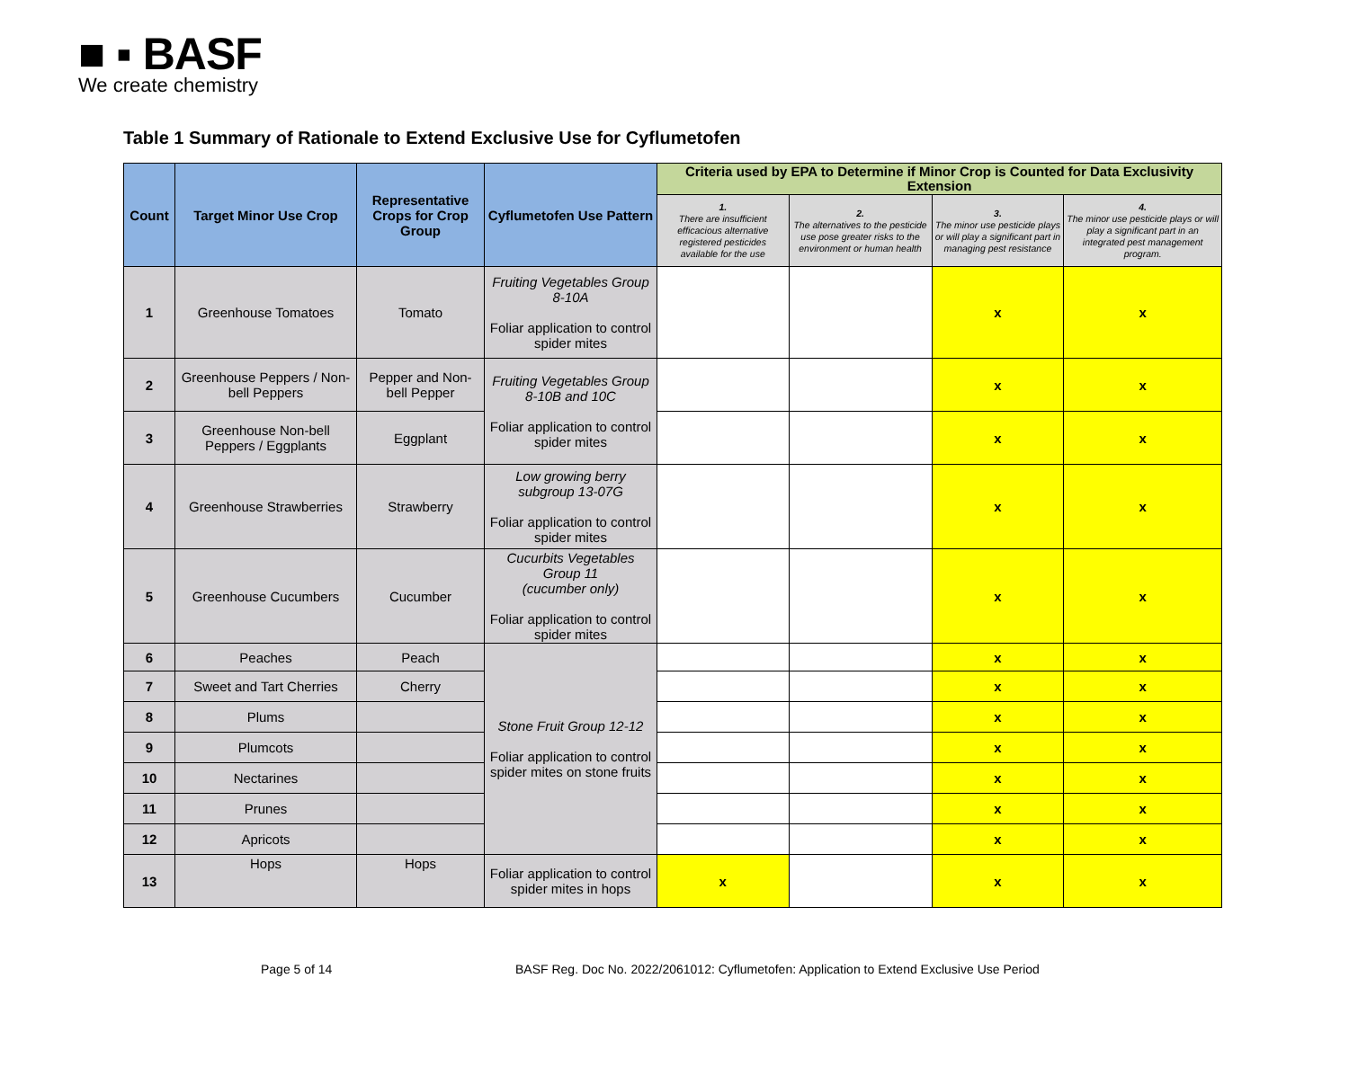■ ▪ BASF
We create chemistry
Table 1 Summary of Rationale to Extend Exclusive Use for Cyflumetofen
| Count | Target Minor Use Crop | Representative Crops for Crop Group | Cyflumetofen Use Pattern | Criteria used by EPA to Determine if Minor Crop is Counted for Data Exclusivity Extension | | | |
| --- | --- | --- | --- | --- | --- | --- | --- |
| | | | | 1. There are insufficient efficacious alternative registered pesticides available for the use | 2. The alternatives to the pesticide use pose greater risks to the environment or human health | 3. The minor use pesticide plays or will play a significant part in managing pest resistance | 4. The minor use pesticide plays or will play a significant part in an integrated pest management program. |
| 1 | Greenhouse Tomatoes | Tomato | Fruiting Vegetables Group 8-10A Foliar application to control spider mites | | | x | x |
| 2 | Greenhouse Peppers / Non-bell Peppers | Pepper and Non-bell Pepper | Fruiting Vegetables Group 8-10B and 10C Foliar application to control spider mites | | | x | x |
| 3 | Greenhouse Non-bell Peppers / Eggplants | Eggplant | | | | x | x |
| 4 | Greenhouse Strawberries | Strawberry | Low growing berry subgroup 13-07G Foliar application to control spider mites | | | x | x |
| 5 | Greenhouse Cucumbers | Cucumber | Cucurbits Vegetables Group 11 (cucumber only) Foliar application to control spider mites | | | x | x |
| 6 | Peaches | Peach | Stone Fruit Group 12-12 Foliar application to control spider mites on stone fruits | | | x | x |
| 7 | Sweet and Tart Cherries | Cherry | | | | x | x |
| 8 | Plums | | | | | x | x |
| 9 | Plumcots | | | | | x | x |
| 10 | Nectarines | | | | | x | x |
| 11 | Prunes | | | | | x | x |
| 12 | Apricots | | | | | x | x |
| 13 | Hops | Hops | Foliar application to control spider mites in hops | x | | x | x |
Page 5 of 14 BASF Reg. Doc No. 2022/2061012: Cyflumetofen: Application to Extend Exclusive Use Period